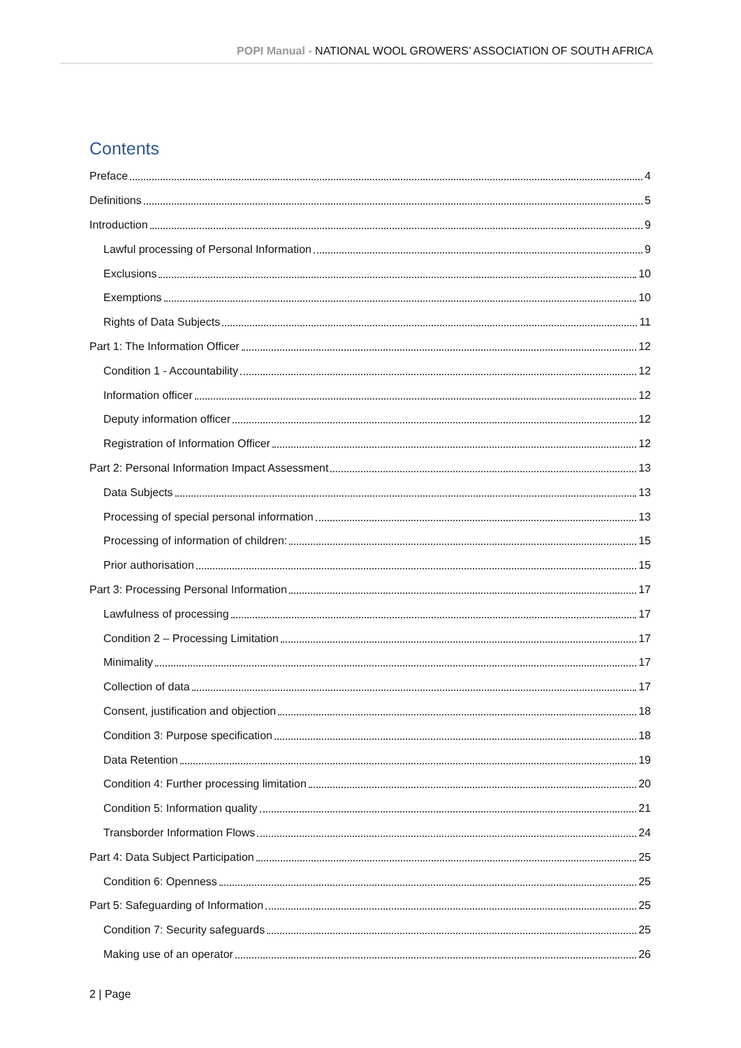POPI Manual - NATIONAL WOOL GROWERS’ ASSOCIATION OF SOUTH AFRICA
Contents
Preface 4
Definitions 5
Introduction 9
Lawful processing of Personal Information 9
Exclusions 10
Exemptions 10
Rights of Data Subjects 11
Part 1: The Information Officer 12
Condition 1 - Accountability 12
Information officer 12
Deputy information officer 12
Registration of Information Officer 12
Part 2: Personal Information Impact Assessment 13
Data Subjects 13
Processing of special personal information 13
Processing of information of children: 15
Prior authorisation 15
Part 3: Processing Personal Information 17
Lawfulness of processing 17
Condition 2 – Processing Limitation 17
Minimality 17
Collection of data 17
Consent, justification and objection 18
Condition 3: Purpose specification 18
Data Retention 19
Condition 4: Further processing limitation 20
Condition 5: Information quality 21
Transborder Information Flows 24
Part 4: Data Subject Participation 25
Condition 6: Openness 25
Part 5: Safeguarding of Information 25
Condition 7: Security safeguards 25
Making use of an operator 26
2 | Page